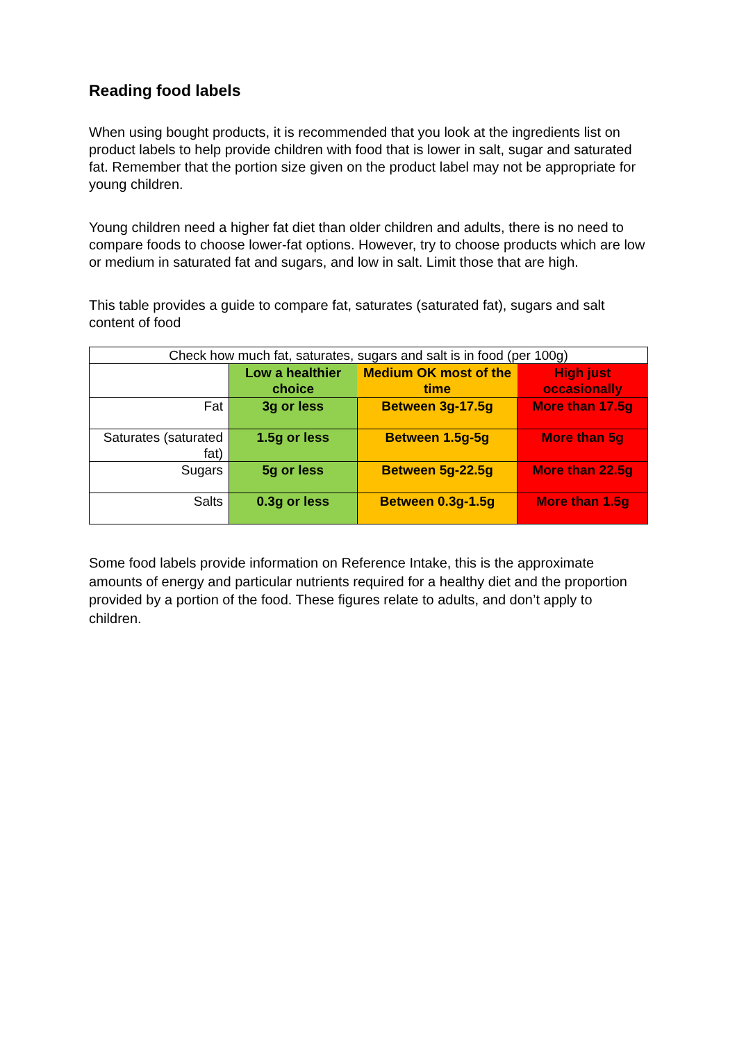Reading food labels
When using bought products, it is recommended that you look at the ingredients list on product labels to help provide children with food that is lower in salt, sugar and saturated fat. Remember that the portion size given on the product label may not be appropriate for young children.
Young children need a higher fat diet than older children and adults, there is no need to compare foods to choose lower-fat options. However, try to choose products which are low or medium in saturated fat and sugars, and low in salt. Limit those that are high.
This table provides a guide to compare fat, saturates (saturated fat), sugars and salt content of food
| Check how much fat, saturates, sugars and salt is in food (per 100g) | | | |
| | Low a healthier choice | Medium OK most of the time | High just occasionally |
| Fat | 3g or less | Between 3g-17.5g | More than 17.5g |
| Saturates (saturated fat) | 1.5g or less | Between 1.5g-5g | More than 5g |
| Sugars | 5g or less | Between 5g-22.5g | More than 22.5g |
| Salts | 0.3g or less | Between 0.3g-1.5g | More than 1.5g |
Some food labels provide information on Reference Intake, this is the approximate amounts of energy and particular nutrients required for a healthy diet and the proportion provided by a portion of the food. These figures relate to adults, and don’t apply to children.